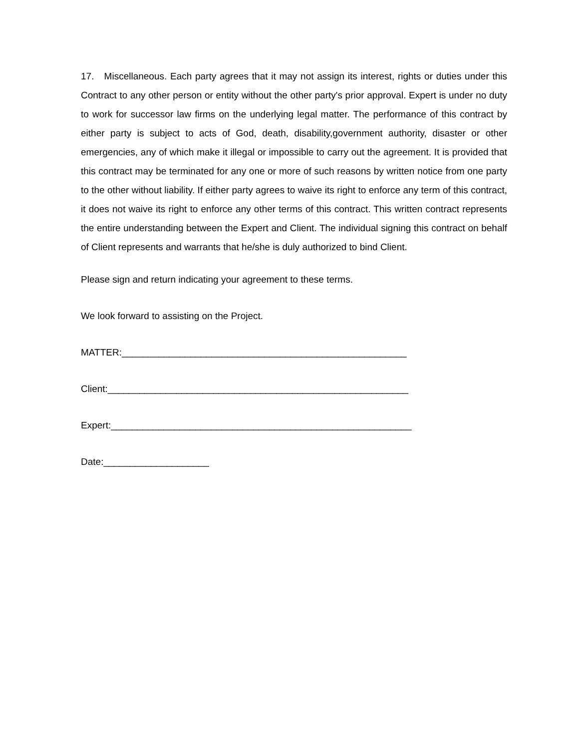17. Miscellaneous. Each party agrees that it may not assign its interest, rights or duties under this Contract to any other person or entity without the other party's prior approval. Expert is under no duty to work for successor law firms on the underlying legal matter. The performance of this contract by either party is subject to acts of God, death, disability,government authority, disaster or other emergencies, any of which make it illegal or impossible to carry out the agreement. It is provided that this contract may be terminated for any one or more of such reasons by written notice from one party to the other without liability. If either party agrees to waive its right to enforce any term of this contract, it does not waive its right to enforce any other terms of this contract. This written contract represents the entire understanding between the Expert and Client. The individual signing this contract on behalf of Client represents and warrants that he/she is duly authorized to bind Client.
Please sign and return indicating your agreement to these terms.
We look forward to assisting on the Project.
MATTER:______________________________________________________
Client:_________________________________________________________
Expert:_________________________________________________________
Date:____________________